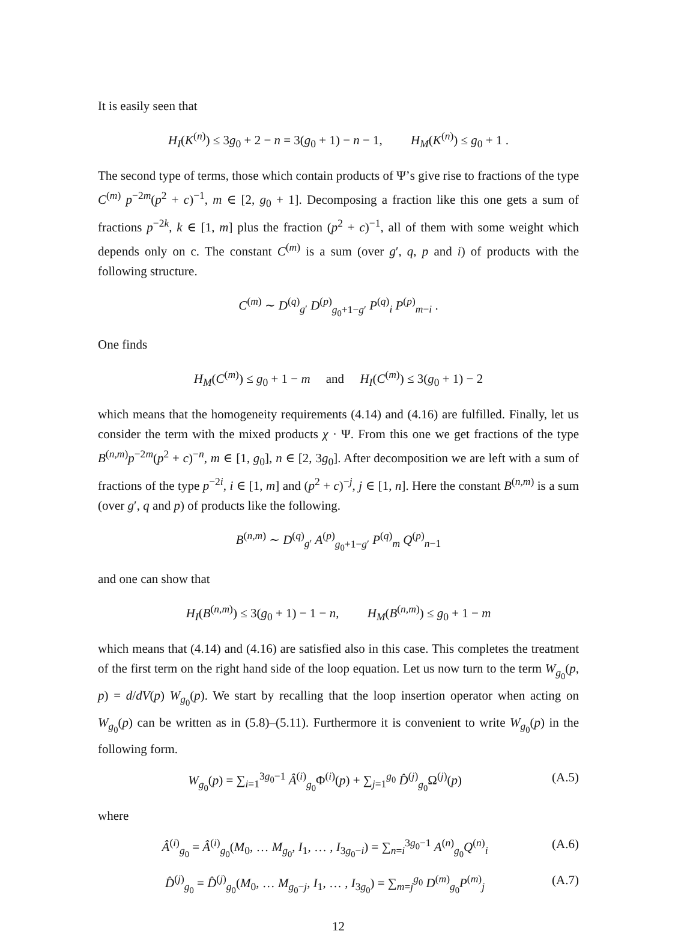It is easily seen that
H<sub>I</sub>(K<sup>(n)</sup>) ≤ 3g<sub>0</sub> + 2 − n = 3(g<sub>0</sub> + 1) − n − 1, H<sub>M</sub>(K<sup>(n)</sup>) ≤ g<sub>0</sub> + 1 .
The second type of terms, those which contain products of Ψ’s give rise to fractions of the type C<sup>(m)</sup> p<sup>−2m</sup>(p<sup>2</sup> + c)<sup>−1</sup>, m ∈ [2, g<sub>0</sub> + 1]. Decomposing a fraction like this one gets a sum of fractions p<sup>−2k</sup>, k ∈ [1, m] plus the fraction (p<sup>2</sup> + c)<sup>−1</sup>, all of them with some weight which depends only on c. The constant C<sup>(m)</sup> is a sum (over g′, q, p and i) of products with the following structure.
C<sup>(m)</sup> ∼ D<sup>(q)</sup><sub>g′</sub> D<sup>(p)</sup><sub>g<sub>0</sub>+1−g′</sub> P<sup>(q)</sup><sub>i</sub> P<sup>(p)</sup><sub>m−i</sub> .
One finds
H<sub>M</sub>(C<sup>(m)</sup>) ≤ g<sub>0</sub> + 1 − m and H<sub>I</sub>(C<sup>(m)</sup>) ≤ 3(g<sub>0</sub> + 1) − 2
which means that the homogeneity requirements (4.14) and (4.16) are fulfilled. Finally, let us consider the term with the mixed products χ · Ψ. From this one we get fractions of the type B<sup>(n,m)</sup>p<sup>−2m</sup>(p<sup>2</sup> + c)<sup>−n</sup>, m ∈ [1, g<sub>0</sub>], n ∈ [2, 3g<sub>0</sub>]. After decomposition we are left with a sum of fractions of the type p<sup>−2i</sup>, i ∈ [1, m] and (p<sup>2</sup> + c)<sup>−j</sup>, j ∈ [1, n]. Here the constant B<sup>(n,m)</sup> is a sum (over g′, q and p) of products like the following.
B<sup>(n,m)</sup> ∼ D<sup>(q)</sup><sub>g′</sub> A<sup>(p)</sup><sub>g<sub>0</sub>+1−g′</sub> P<sup>(q)</sup><sub>m</sub> Q<sup>(p)</sup><sub>n−1</sub>
and one can show that
H<sub>I</sub>(B<sup>(n,m)</sup>) ≤ 3(g<sub>0</sub> + 1) − 1 − n, H<sub>M</sub>(B<sup>(n,m)</sup>) ≤ g<sub>0</sub> + 1 − m
which means that (4.14) and (4.16) are satisfied also in this case. This completes the treatment of the first term on the right hand side of the loop equation. Let us now turn to the term W<sub>g<sub>0</sub></sub>(p, p) = d/dV(p) W<sub>g<sub>0</sub></sub>(p). We start by recalling that the loop insertion operator when acting on W<sub>g<sub>0</sub></sub>(p) can be written as in (5.8)–(5.11). Furthermore it is convenient to write W<sub>g<sub>0</sub></sub>(p) in the following form.
W<sub>g<sub>0</sub></sub>(p) = ∑<sub>i=1</sub><sup>3g<sub>0</sub>−1</sup> Â<sup>(i)</sup><sub>g<sub>0</sub></sub>Φ<sup>(i)</sup>(p) + ∑<sub>j=1</sub><sup>g<sub>0</sub></sup> D̂<sup>(j)</sup><sub>g<sub>0</sub></sub>Ω<sup>(j)</sup>(p) (A.5)
where
Â<sup>(i)</sup><sub>g<sub>0</sub></sub> = Â<sup>(i)</sup><sub>g<sub>0</sub></sub>(M<sub>0</sub>, … M<sub>g<sub>0</sub></sub>, I<sub>1</sub>, … , I<sub>3g<sub>0</sub>−i</sub>) = ∑<sub>n=i</sub><sup>3g<sub>0</sub>−1</sup> A<sup>(n)</sup><sub>g<sub>0</sub></sub>Q<sup>(n)</sup><sub>i</sub> (A.6)
D̂<sup>(j)</sup><sub>g<sub>0</sub></sub> = D̂<sup>(j)</sup><sub>g<sub>0</sub></sub>(M<sub>0</sub>, … M<sub>g<sub>0</sub>−j</sub>, I<sub>1</sub>, … , I<sub>3g<sub>0</sub></sub>) = ∑<sub>m=j</sub><sup>g<sub>0</sub></sup> D<sup>(m)</sup><sub>g<sub>0</sub></sub>P<sup>(m)</sup><sub>j</sub> (A.7)
12